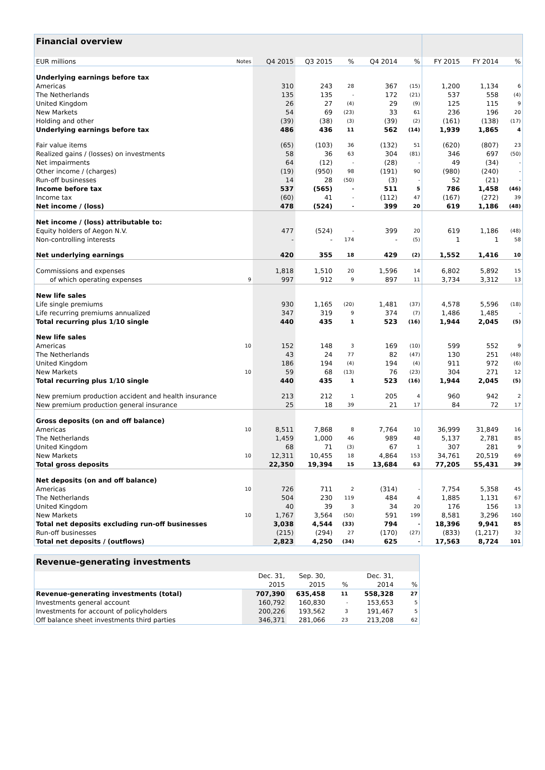| Financial overview | | | | | | | | | |
| EUR millions | Notes | Q4 2015 | Q3 2015 | % | Q4 2014 | % | FY 2015 | FY 2014 | % |
| Underlying earnings before tax | | | | | | | | | |
| Americas | | 310 | 243 | 28 | 367 | (15) | 1,200 | 1,134 | 6 |
| The Netherlands | | 135 | 135 | - | 172 | (21) | 537 | 558 | (4) |
| United Kingdom | | 26 | 27 | (4) | 29 | (9) | 125 | 115 | 9 |
| New Markets | | 54 | 69 | (23) | 33 | 61 | 236 | 196 | 20 |
| Holding and other | | (39) | (38) | (3) | (39) | (2) | (161) | (138) | (17) |
| Underlying earnings before tax | | 486 | 436 | 11 | 562 | (14) | 1,939 | 1,865 | 4 |
| Fair value items | | (65) | (103) | 36 | (132) | 51 | (620) | (807) | 23 |
| Realized gains / (losses) on investments | | 58 | 36 | 63 | 304 | (81) | 346 | 697 | (50) |
| Net impairments | | 64 | (12) | - | (28) | - | 49 | (34) | - |
| Other income / (charges) | | (19) | (950) | 98 | (191) | 90 | (980) | (240) | - |
| Run-off businesses | | 14 | 28 | (50) | (3) | - | 52 | (21) | - |
| Income before tax | | 537 | (565) | - | 511 | 5 | 786 | 1,458 | (46) |
| Income tax | | (60) | 41 | - | (112) | 47 | (167) | (272) | 39 |
| Net income / (loss) | | 478 | (524) | - | 399 | 20 | 619 | 1,186 | (48) |
| Net income / (loss) attributable to: | | | | | | | | | |
| Equity holders of Aegon N.V. | | 477 | (524) | - | 399 | 20 | 619 | 1,186 | (48) |
| Non-controlling interests | | - | - | 174 | - | (5) | 1 | 1 | 58 |
| Net underlying earnings | | 420 | 355 | 18 | 429 | (2) | 1,552 | 1,416 | 10 |
| Commissions and expenses | | 1,818 | 1,510 | 20 | 1,596 | 14 | 6,802 | 5,892 | 15 |
| of which operating expenses | 9 | 997 | 912 | 9 | 897 | 11 | 3,734 | 3,312 | 13 |
| New life sales | | | | | | | | | |
| Life single premiums | | 930 | 1,165 | (20) | 1,481 | (37) | 4,578 | 5,596 | (18) |
| Life recurring premiums annualized | | 347 | 319 | 9 | 374 | (7) | 1,486 | 1,485 | - |
| Total recurring plus 1/10 single | | 440 | 435 | 1 | 523 | (16) | 1,944 | 2,045 | (5) |
| New life sales | | | | | | | | | |
| Americas | 10 | 152 | 148 | 3 | 169 | (10) | 599 | 552 | 9 |
| The Netherlands | | 43 | 24 | 77 | 82 | (47) | 130 | 251 | (48) |
| United Kingdom | | 186 | 194 | (4) | 194 | (4) | 911 | 972 | (6) |
| New Markets | 10 | 59 | 68 | (13) | 76 | (23) | 304 | 271 | 12 |
| Total recurring plus 1/10 single | | 440 | 435 | 1 | 523 | (16) | 1,944 | 2,045 | (5) |
| New premium production accident and health insurance | | 213 | 212 | 1 | 205 | 4 | 960 | 942 | 2 |
| New premium production general insurance | | 25 | 18 | 39 | 21 | 17 | 84 | 72 | 17 |
| Gross deposits (on and off balance) | | | | | | | | | |
| Americas | 10 | 8,511 | 7,868 | 8 | 7,764 | 10 | 36,999 | 31,849 | 16 |
| The Netherlands | | 1,459 | 1,000 | 46 | 989 | 48 | 5,137 | 2,781 | 85 |
| United Kingdom | | 68 | 71 | (3) | 67 | 1 | 307 | 281 | 9 |
| New Markets | 10 | 12,311 | 10,455 | 18 | 4,864 | 153 | 34,761 | 20,519 | 69 |
| Total gross deposits | | 22,350 | 19,394 | 15 | 13,684 | 63 | 77,205 | 55,431 | 39 |
| Net deposits (on and off balance) | | | | | | | | | |
| Americas | 10 | 726 | 711 | 2 | (314) | - | 7,754 | 5,358 | 45 |
| The Netherlands | | 504 | 230 | 119 | 484 | 4 | 1,885 | 1,131 | 67 |
| United Kingdom | | 40 | 39 | 3 | 34 | 20 | 176 | 156 | 13 |
| New Markets | 10 | 1,767 | 3,564 | (50) | 591 | 199 | 8,581 | 3,296 | 160 |
| Total net deposits excluding run-off businesses | | 3,038 | 4,544 | (33) | 794 | - | 18,396 | 9,941 | 85 |
| Run-off businesses | | (215) | (294) | 27 | (170) | (27) | (833) | (1,217) | 32 |
| Total net deposits / (outflows) | | 2,823 | 4,250 | (34) | 625 | - | 17,563 | 8,724 | 101 |
| Revenue-generating investments | | | | | |
| | Dec. 31, | Sep. 30, | | Dec. 31, | |
| | 2015 | 2015 | % | 2014 | % |
| Revenue-generating investments (total) | 707,390 | 635,458 | 11 | 558,328 | 27 |
| Investments general account | 160,792 | 160,830 | - | 153,653 | 5 |
| Investments for account of policyholders | 200,226 | 193,562 | 3 | 191,467 | 5 |
| Off balance sheet investments third parties | 346,371 | 281,066 | 23 | 213,208 | 62 |